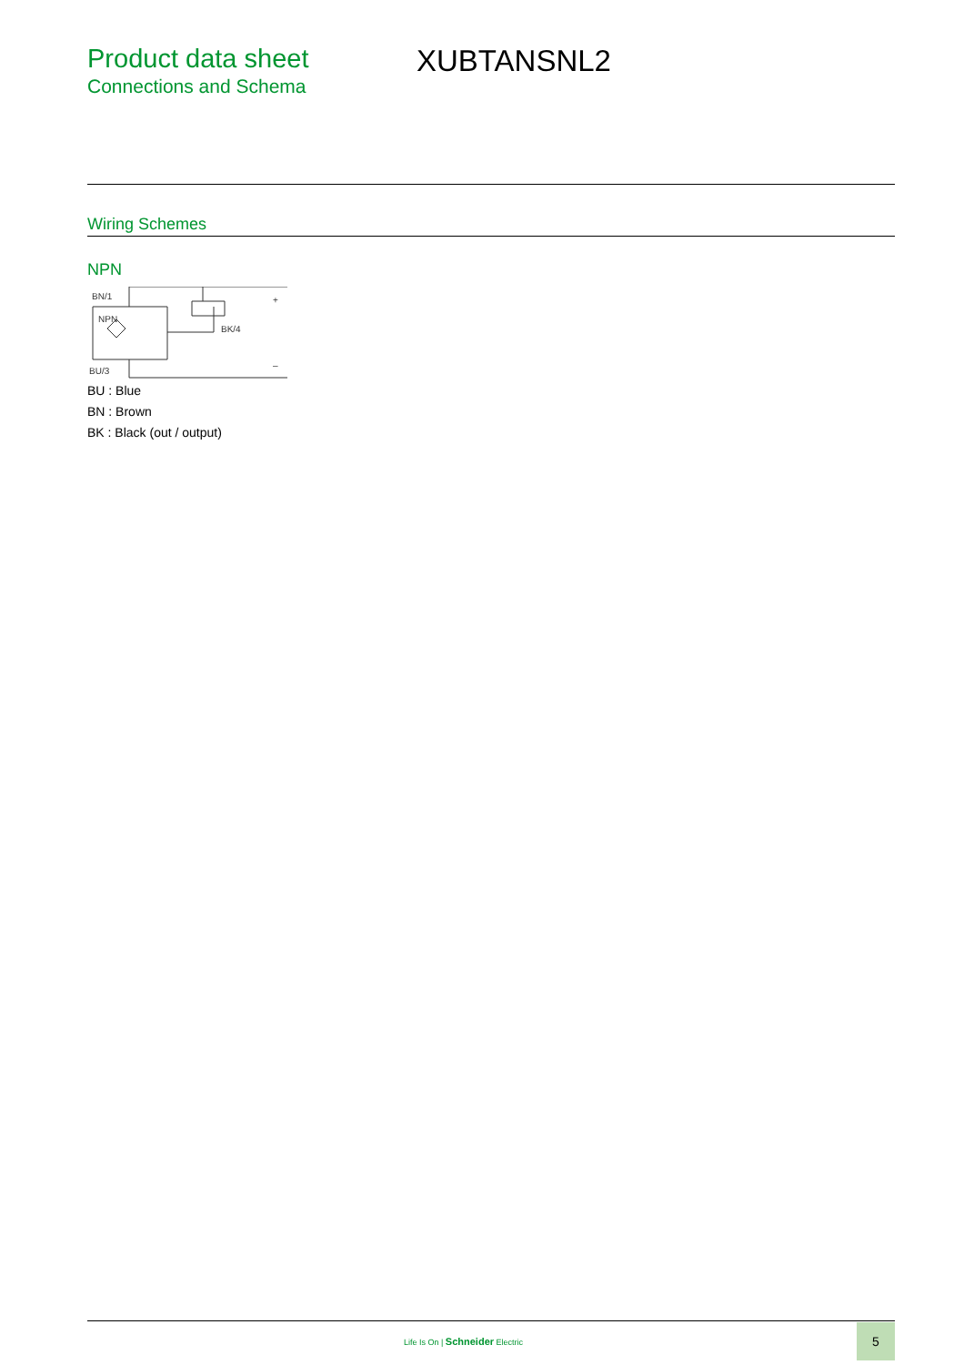Product data sheet
Connections and Schema
XUBTANSNL2
Wiring Schemes
NPN
BN/1
NPN
BK/4
BU/3
+
–
BU : Blue
BN : Brown
BK : Black (out / output)
Life Is On | Schneider Electric
5